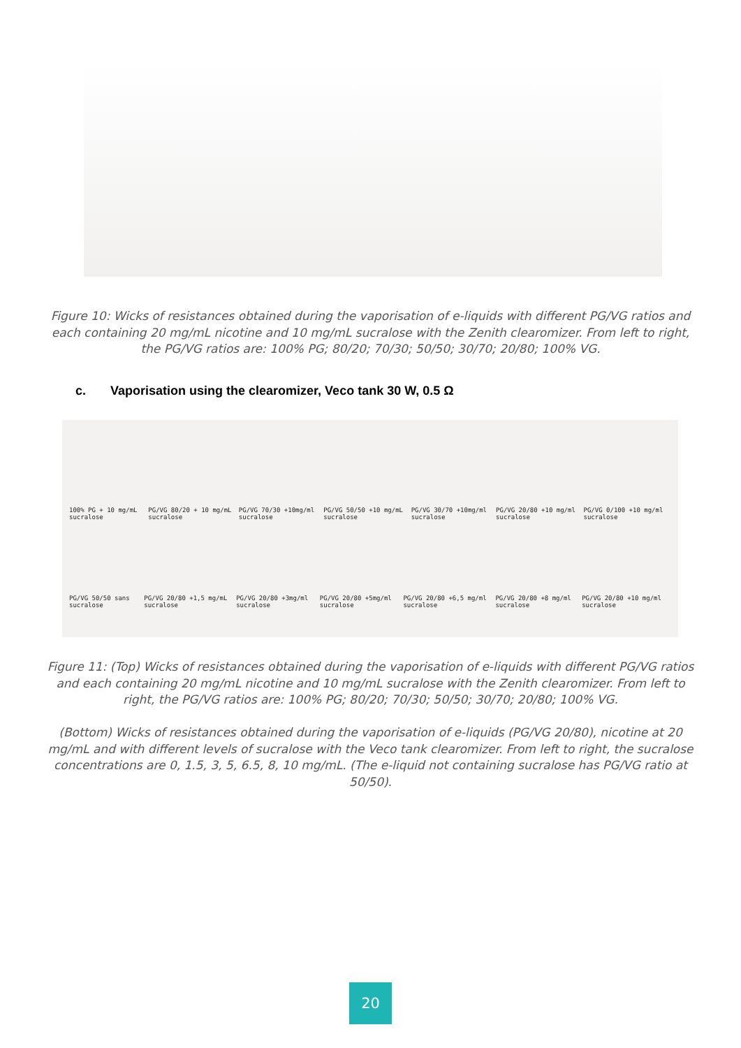Figure 10: Wicks of resistances obtained during the vaporisation of e-liquids with different PG/VG ratios and each containing 20 mg/mL nicotine and 10 mg/mL sucralose with the Zenith clearomizer. From left to right, the PG/VG ratios are: 100% PG; 80/20; 70/30; 50/50; 30/70; 20/80; 100% VG.
c. Vaporisation using the clearomizer, Veco tank 30 W, 0.5 Ω
100% PG + 10 mg/mL sucralose PG/VG 80/20 + 10 mg/mL sucralose PG/VG 70/30 +10mg/ml sucralose PG/VG 50/50 +10 mg/mL sucralose PG/VG 30/70 +10mg/ml sucralose PG/VG 20/80 +10 mg/ml sucralose PG/VG 0/100 +10 mg/ml sucralose
PG/VG 50/50 sans sucralose PG/VG 20/80 +1,5 mg/mL sucralose PG/VG 20/80 +3mg/ml sucralose PG/VG 20/80 +5mg/ml sucralose PG/VG 20/80 +6,5 mg/ml sucralose PG/VG 20/80 +8 mg/ml sucralose PG/VG 20/80 +10 mg/ml sucralose
Figure 11: (Top) Wicks of resistances obtained during the vaporisation of e-liquids with different PG/VG ratios and each containing 20 mg/mL nicotine and 10 mg/mL sucralose with the Zenith clearomizer. From left to right, the PG/VG ratios are: 100% PG; 80/20; 70/30; 50/50; 30/70; 20/80; 100% VG.
(Bottom) Wicks of resistances obtained during the vaporisation of e-liquids (PG/VG 20/80), nicotine at 20 mg/mL and with different levels of sucralose with the Veco tank clearomizer. From left to right, the sucralose concentrations are 0, 1.5, 3, 5, 6.5, 8, 10 mg/mL. (The e-liquid not containing sucralose has PG/VG ratio at 50/50).
20